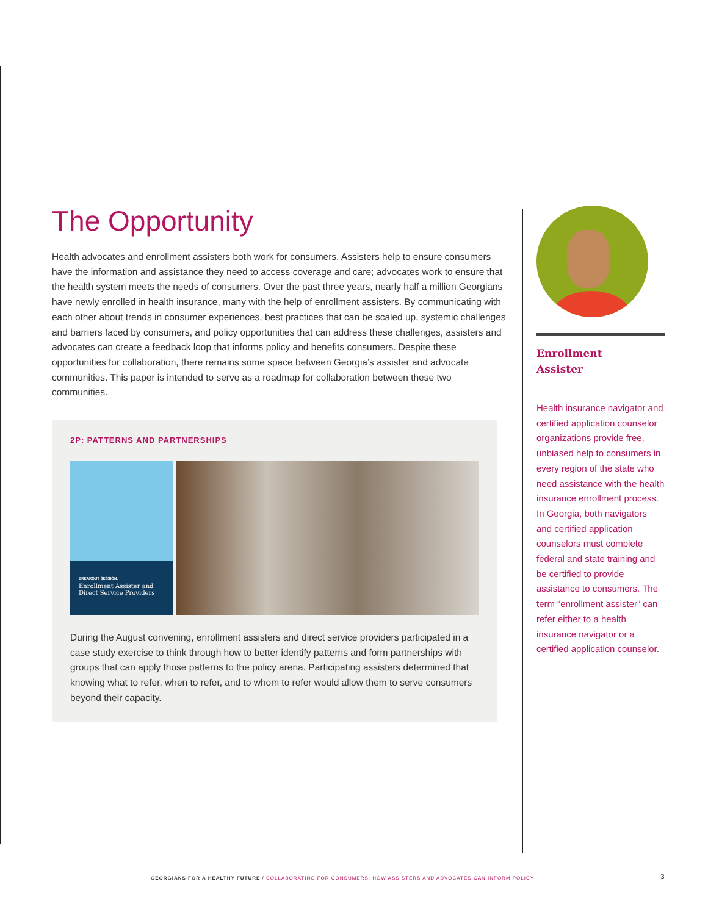The Opportunity
Health advocates and enrollment assisters both work for consumers. Assisters help to ensure consumers have the information and assistance they need to access coverage and care; advocates work to ensure that the health system meets the needs of consumers. Over the past three years, nearly half a million Georgians have newly enrolled in health insurance, many with the help of enrollment assisters. By communicating with each other about trends in consumer experiences, best practices that can be scaled up, systemic challenges and barriers faced by consumers, and policy opportunities that can address these challenges, assisters and advocates can create a feedback loop that informs policy and benefits consumers. Despite these opportunities for collaboration, there remains some space between Georgia’s assister and advocate communities. This paper is intended to serve as a roadmap for collaboration between these two communities.
2P: PATTERNS AND PARTNERSHIPS
BREAKOUT SESSION:
Enrollment Assister and Direct Service Providers
During the August convening, enrollment assisters and direct service providers participated in a case study exercise to think through how to better identify patterns and form partnerships with groups that can apply those patterns to the policy arena. Participating assisters determined that knowing what to refer, when to refer, and to whom to refer would allow them to serve consumers beyond their capacity.
Enrollment
Assister
Health insurance navigator and certified application counselor organizations provide free, unbiased help to consumers in every region of the state who need assistance with the health insurance enrollment process. In Georgia, both navigators and certified application counselors must complete federal and state training and be certified to provide assistance to consumers. The term “enrollment assister” can refer either to a health insurance navigator or a certified application counselor.
GEORGIANS FOR A HEALTHY FUTURE / COLLABORATING FOR CONSUMERS: HOW ASSISTERS AND ADVOCATES CAN INFORM POLICY
3